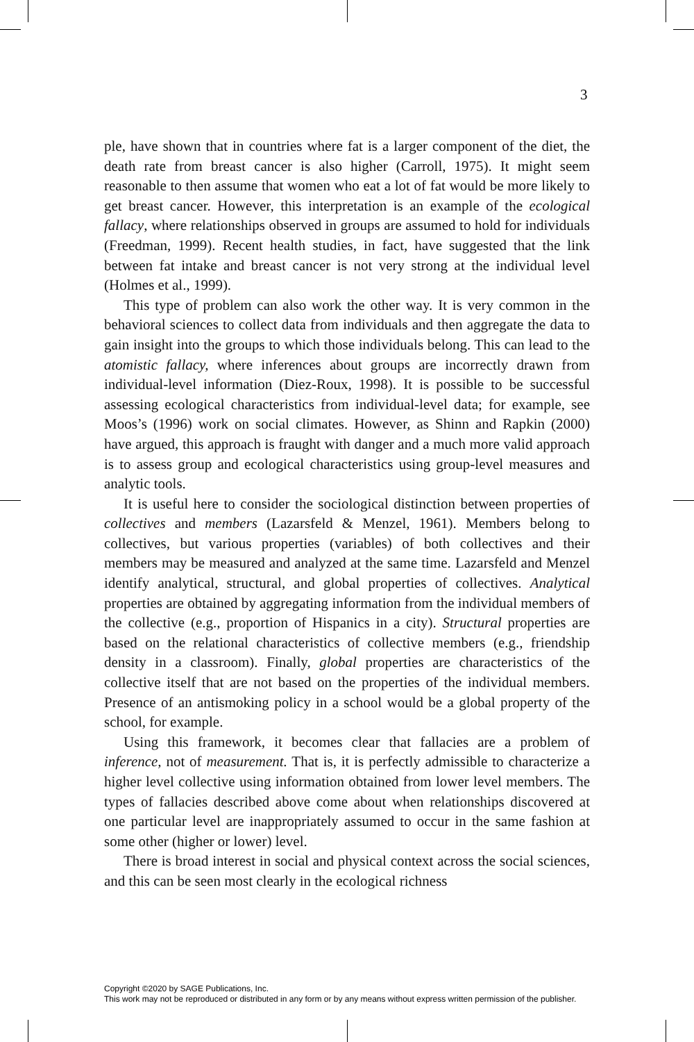3
ple, have shown that in countries where fat is a larger component of the diet, the death rate from breast cancer is also higher (Carroll, 1975). It might seem reasonable to then assume that women who eat a lot of fat would be more likely to get breast cancer. However, this interpretation is an example of the ecological fallacy, where relationships observed in groups are assumed to hold for individuals (Freedman, 1999). Recent health studies, in fact, have suggested that the link between fat intake and breast cancer is not very strong at the individual level (Holmes et al., 1999).
This type of problem can also work the other way. It is very common in the behavioral sciences to collect data from individuals and then aggregate the data to gain insight into the groups to which those individuals belong. This can lead to the atomistic fallacy, where inferences about groups are incorrectly drawn from individual-level information (Diez-Roux, 1998). It is possible to be successful assessing ecological characteristics from individual-level data; for example, see Moos’s (1996) work on social climates. However, as Shinn and Rapkin (2000) have argued, this approach is fraught with danger and a much more valid approach is to assess group and ecological characteristics using group-level measures and analytic tools.
It is useful here to consider the sociological distinction between properties of collectives and members (Lazarsfeld & Menzel, 1961). Members belong to collectives, but various properties (variables) of both collectives and their members may be measured and analyzed at the same time. Lazarsfeld and Menzel identify analytical, structural, and global properties of collectives. Analytical properties are obtained by aggregating information from the individual members of the collective (e.g., proportion of Hispanics in a city). Structural properties are based on the relational characteristics of collective members (e.g., friendship density in a classroom). Finally, global properties are characteristics of the collective itself that are not based on the properties of the individual members. Presence of an antismoking policy in a school would be a global property of the school, for example.
Using this framework, it becomes clear that fallacies are a problem of inference, not of measurement. That is, it is perfectly admissible to characterize a higher level collective using information obtained from lower level members. The types of fallacies described above come about when relationships discovered at one particular level are inappropriately assumed to occur in the same fashion at some other (higher or lower) level.
There is broad interest in social and physical context across the social sciences, and this can be seen most clearly in the ecological richness
Copyright ©2020 by SAGE Publications, Inc.
This work may not be reproduced or distributed in any form or by any means without express written permission of the publisher.